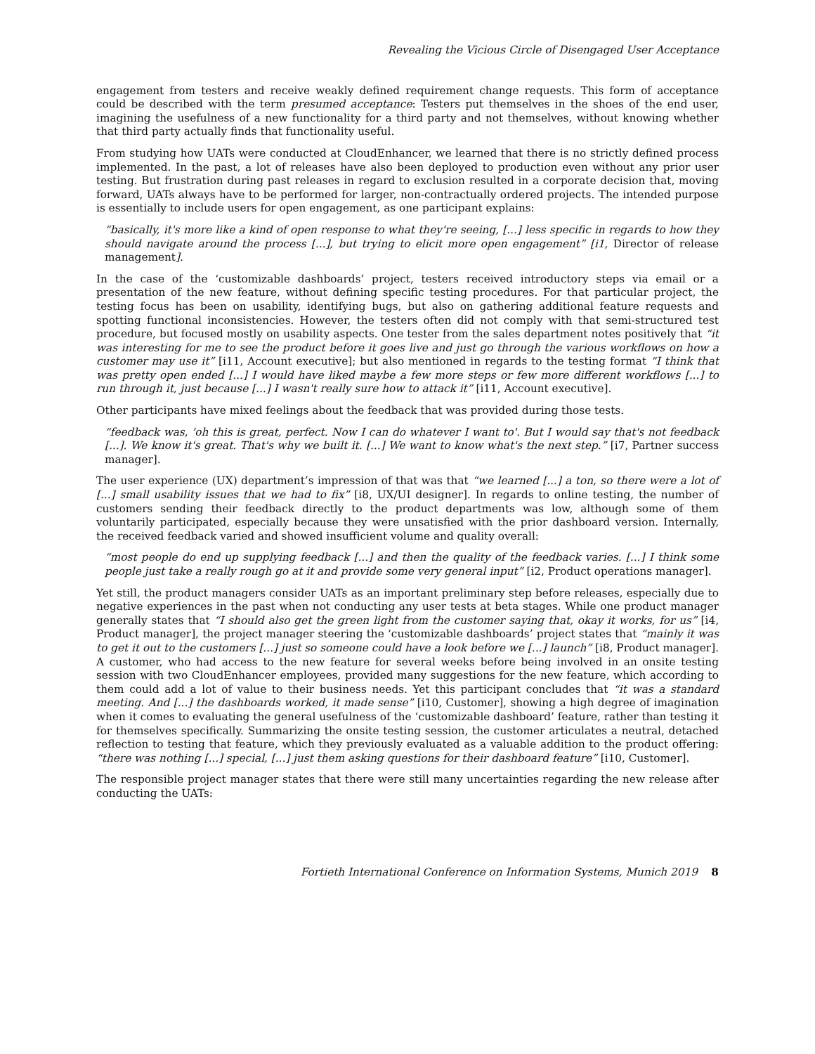Revealing the Vicious Circle of Disengaged User Acceptance
engagement from testers and receive weakly defined requirement change requests. This form of acceptance could be described with the term presumed acceptance: Testers put themselves in the shoes of the end user, imagining the usefulness of a new functionality for a third party and not themselves, without knowing whether that third party actually finds that functionality useful.
From studying how UATs were conducted at CloudEnhancer, we learned that there is no strictly defined process implemented. In the past, a lot of releases have also been deployed to production even without any prior user testing. But frustration during past releases in regard to exclusion resulted in a corporate decision that, moving forward, UATs always have to be performed for larger, non-contractually ordered projects. The intended purpose is essentially to include users for open engagement, as one participant explains:
“basically, it's more like a kind of open response to what they're seeing, [...] less specific in regards to how they should navigate around the process [...], but trying to elicit more open engagement” [i1, Director of release management].
In the case of the ‘customizable dashboards’ project, testers received introductory steps via email or a presentation of the new feature, without defining specific testing procedures. For that particular project, the testing focus has been on usability, identifying bugs, but also on gathering additional feature requests and spotting functional inconsistencies. However, the testers often did not comply with that semi-structured test procedure, but focused mostly on usability aspects. One tester from the sales department notes positively that “it was interesting for me to see the product before it goes live and just go through the various workflows on how a customer may use it” [i11, Account executive]; but also mentioned in regards to the testing format “I think that was pretty open ended [...] I would have liked maybe a few more steps or few more different workflows [...] to run through it, just because [...] I wasn't really sure how to attack it” [i11, Account executive].
Other participants have mixed feelings about the feedback that was provided during those tests.
“feedback was, 'oh this is great, perfect. Now I can do whatever I want to'. But I would say that's not feedback [...]. We know it's great. That's why we built it. [...] We want to know what's the next step.” [i7, Partner success manager].
The user experience (UX) department’s impression of that was that “we learned [...] a ton, so there were a lot of [...] small usability issues that we had to fix” [i8, UX/UI designer]. In regards to online testing, the number of customers sending their feedback directly to the product departments was low, although some of them voluntarily participated, especially because they were unsatisfied with the prior dashboard version. Internally, the received feedback varied and showed insufficient volume and quality overall:
“most people do end up supplying feedback [...] and then the quality of the feedback varies. [...] I think some people just take a really rough go at it and provide some very general input” [i2, Product operations manager].
Yet still, the product managers consider UATs as an important preliminary step before releases, especially due to negative experiences in the past when not conducting any user tests at beta stages. While one product manager generally states that “I should also get the green light from the customer saying that, okay it works, for us” [i4, Product manager], the project manager steering the ‘customizable dashboards’ project states that “mainly it was to get it out to the customers [...] just so someone could have a look before we [...] launch” [i8, Product manager]. A customer, who had access to the new feature for several weeks before being involved in an onsite testing session with two CloudEnhancer employees, provided many suggestions for the new feature, which according to them could add a lot of value to their business needs. Yet this participant concludes that “it was a standard meeting. And [...] the dashboards worked, it made sense” [i10, Customer], showing a high degree of imagination when it comes to evaluating the general usefulness of the ‘customizable dashboard’ feature, rather than testing it for themselves specifically. Summarizing the onsite testing session, the customer articulates a neutral, detached reflection to testing that feature, which they previously evaluated as a valuable addition to the product offering: “there was nothing [...] special, [...] just them asking questions for their dashboard feature” [i10, Customer].
The responsible project manager states that there were still many uncertainties regarding the new release after conducting the UATs:
Fortieth International Conference on Information Systems, Munich 2019 8